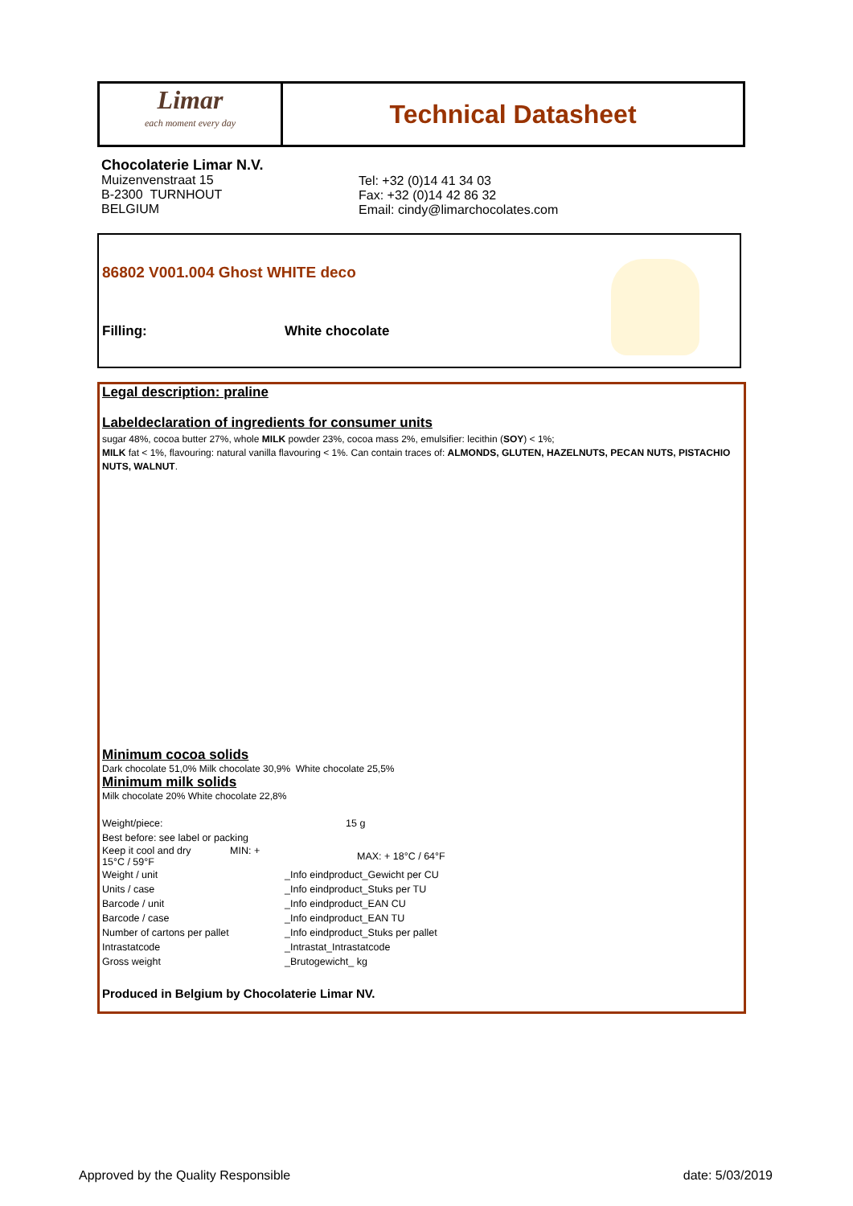Limar
each moment every day
Technical Datasheet
Chocolaterie Limar N.V.
Muizenvenstraat 15
B-2300 TURNHOUT
BELGIUM
Tel: +32 (0)14 41 34 03
Fax: +32 (0)14 42 86 32
Email: cindy@limarchocolates.com
86802 V001.004 Ghost WHITE deco
Filling: White chocolate
Legal description: praline
Labeldeclaration of ingredients for consumer units
sugar 48%, cocoa butter 27%, whole MILK powder 23%, cocoa mass 2%, emulsifier: lecithin (SOY) < 1%;
MILK fat < 1%, flavouring: natural vanilla flavouring < 1%. Can contain traces of: ALMONDS, GLUTEN, HAZELNUTS, PECAN NUTS, PISTACHIO NUTS, WALNUT.
Minimum cocoa solids
Dark chocolate 51,0% Milk chocolate 30,9% White chocolate 25,5%
Minimum milk solids
Milk chocolate 20% White chocolate 22,8%
| Weight/piece: | 15 g |
| Best before: see label or packing | |
| Keep it cool and dry MIN: + 15°C / 59°F | MAX: + 18°C / 64°F |
| Weight / unit | _Info eindproduct_Gewicht per CU |
| Units / case | _Info eindproduct_Stuks per TU |
| Barcode / unit | _Info eindproduct_EAN CU |
| Barcode / case | _Info eindproduct_EAN TU |
| Number of cartons per pallet | _Info eindproduct_Stuks per pallet |
| Intrastatcode | _Intrastat_Intrastatcode |
| Gross weight | _Brutogewicht_ kg |
Produced in Belgium by Chocolaterie Limar NV.
Approved by the Quality Responsible
date: 5/03/2019